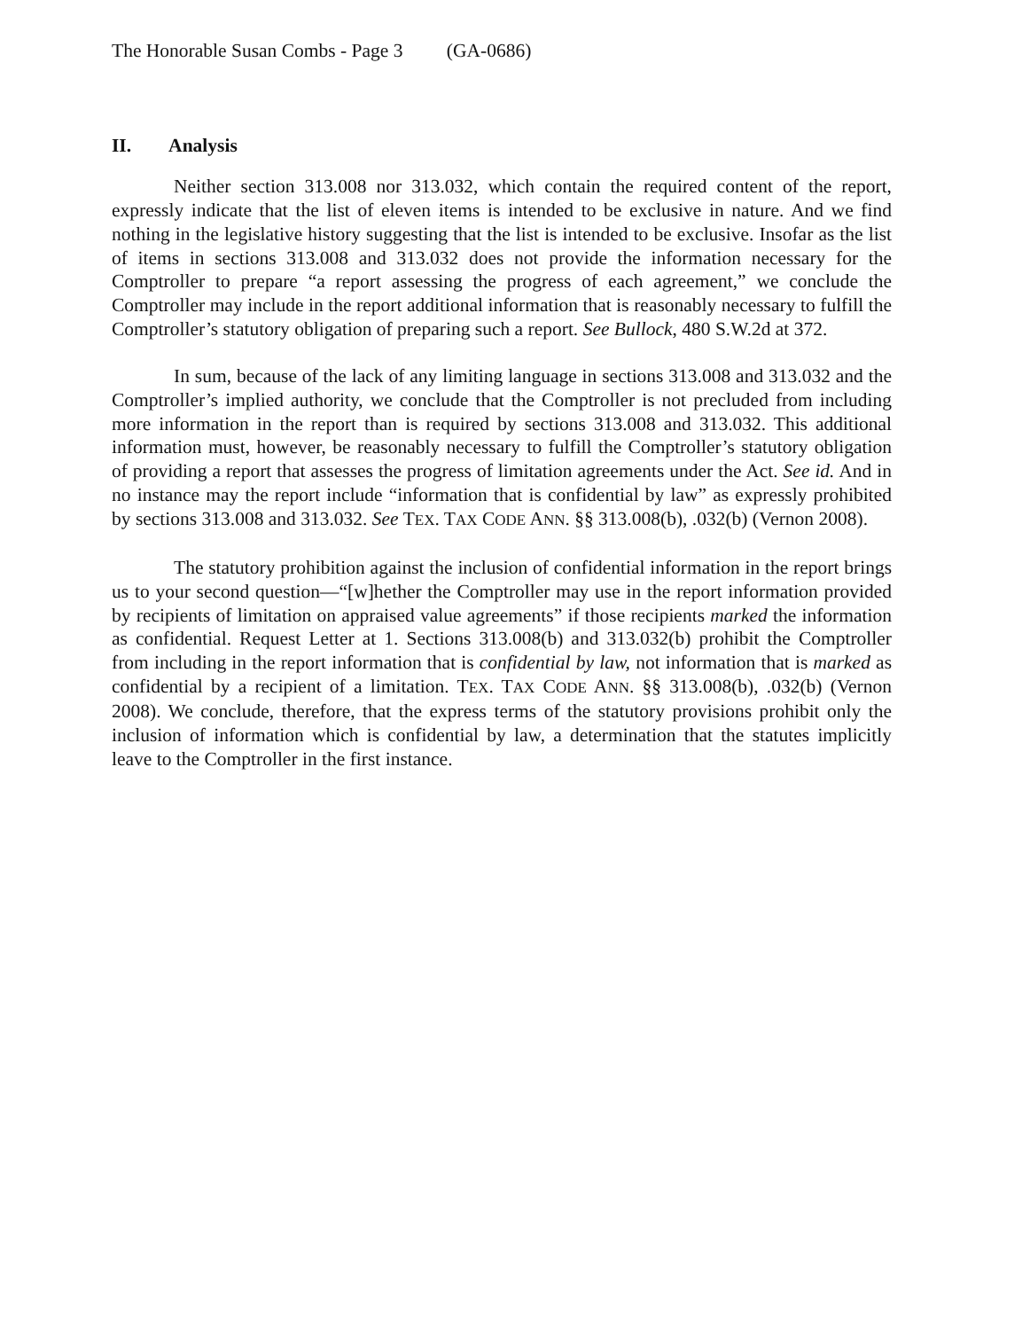The Honorable Susan Combs - Page 3 (GA-0686)
II. Analysis
Neither section 313.008 nor 313.032, which contain the required content of the report, expressly indicate that the list of eleven items is intended to be exclusive in nature. And we find nothing in the legislative history suggesting that the list is intended to be exclusive. Insofar as the list of items in sections 313.008 and 313.032 does not provide the information necessary for the Comptroller to prepare “a report assessing the progress of each agreement,” we conclude the Comptroller may include in the report additional information that is reasonably necessary to fulfill the Comptroller’s statutory obligation of preparing such a report. See Bullock, 480 S.W.2d at 372.
In sum, because of the lack of any limiting language in sections 313.008 and 313.032 and the Comptroller’s implied authority, we conclude that the Comptroller is not precluded from including more information in the report than is required by sections 313.008 and 313.032. This additional information must, however, be reasonably necessary to fulfill the Comptroller’s statutory obligation of providing a report that assesses the progress of limitation agreements under the Act. See id. And in no instance may the report include “information that is confidential by law” as expressly prohibited by sections 313.008 and 313.032. See TEX. TAX CODE ANN. §§ 313.008(b), .032(b) (Vernon 2008).
The statutory prohibition against the inclusion of confidential information in the report brings us to your second question—“[w]hether the Comptroller may use in the report information provided by recipients of limitation on appraised value agreements” if those recipients marked the information as confidential. Request Letter at 1. Sections 313.008(b) and 313.032(b) prohibit the Comptroller from including in the report information that is confidential by law, not information that is marked as confidential by a recipient of a limitation. TEX. TAX CODE ANN. §§ 313.008(b), .032(b) (Vernon 2008). We conclude, therefore, that the express terms of the statutory provisions prohibit only the inclusion of information which is confidential by law, a determination that the statutes implicitly leave to the Comptroller in the first instance.